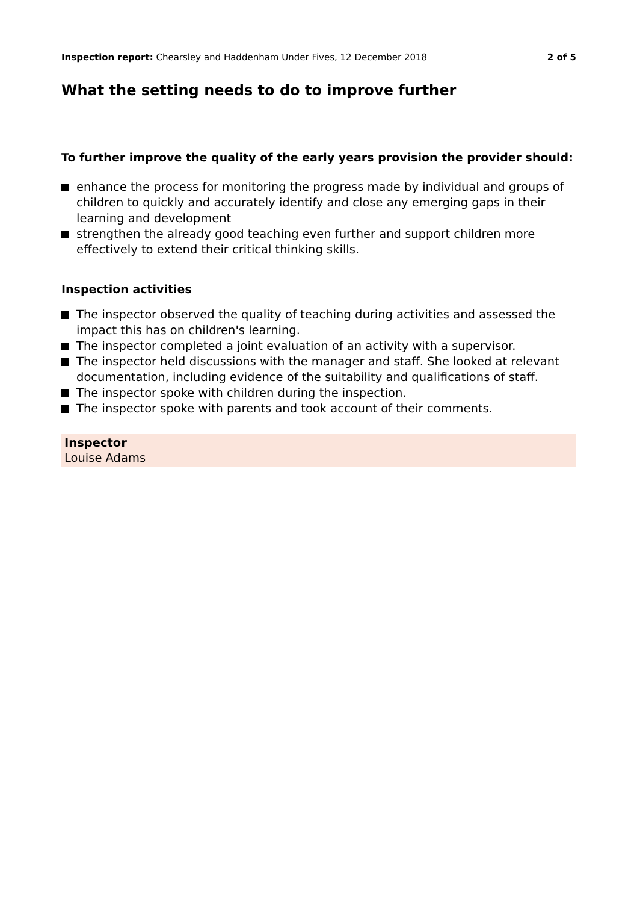Inspection report: Chearsley and Haddenham Under Fives, 12 December 2018 2 of 5
What the setting needs to do to improve further
To further improve the quality of the early years provision the provider should:
enhance the process for monitoring the progress made by individual and groups of children to quickly and accurately identify and close any emerging gaps in their learning and development
strengthen the already good teaching even further and support children more effectively to extend their critical thinking skills.
Inspection activities
The inspector observed the quality of teaching during activities and assessed the impact this has on children's learning.
The inspector completed a joint evaluation of an activity with a supervisor.
The inspector held discussions with the manager and staff. She looked at relevant documentation, including evidence of the suitability and qualifications of staff.
The inspector spoke with children during the inspection.
The inspector spoke with parents and took account of their comments.
Inspector
Louise Adams